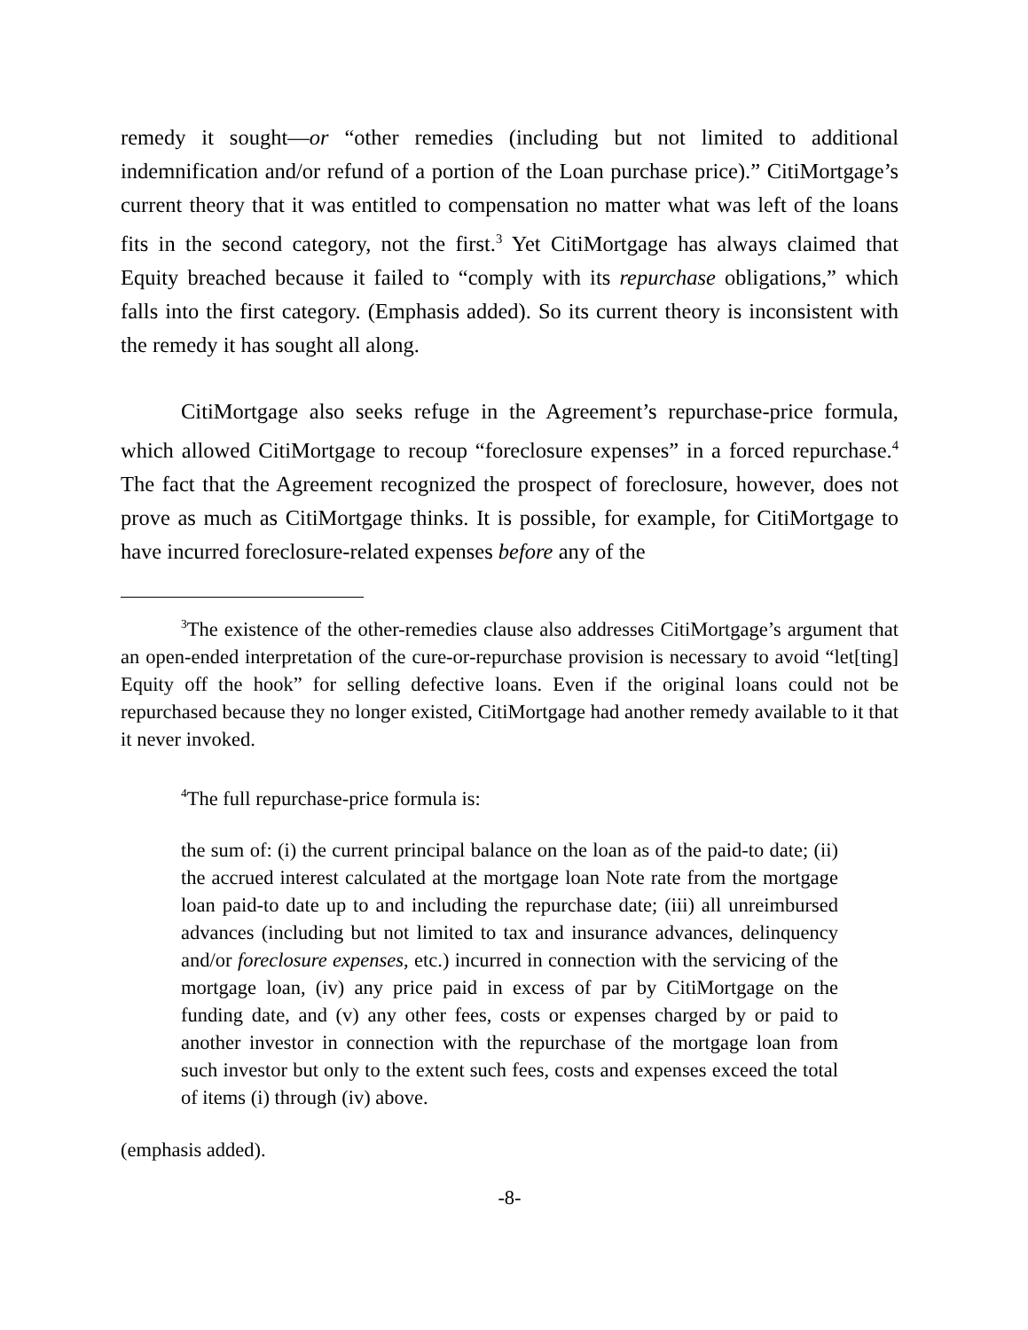remedy it sought—or “other remedies (including but not limited to additional indemnification and/or refund of a portion of the Loan purchase price).” CitiMortgage’s current theory that it was entitled to compensation no matter what was left of the loans fits in the second category, not the first.<sup>3</sup> Yet CitiMortgage has always claimed that Equity breached because it failed to “comply with its repurchase obligations,” which falls into the first category. (Emphasis added). So its current theory is inconsistent with the remedy it has sought all along.
CitiMortgage also seeks refuge in the Agreement’s repurchase-price formula, which allowed CitiMortgage to recoup “foreclosure expenses” in a forced repurchase.<sup>4</sup> The fact that the Agreement recognized the prospect of foreclosure, however, does not prove as much as CitiMortgage thinks. It is possible, for example, for CitiMortgage to have incurred foreclosure-related expenses before any of the
<sup>3</sup> The existence of the other-remedies clause also addresses CitiMortgage’s argument that an open-ended interpretation of the cure-or-repurchase provision is necessary to avoid “let[ting] Equity off the hook” for selling defective loans. Even if the original loans could not be repurchased because they no longer existed, CitiMortgage had another remedy available to it that it never invoked.
<sup>4</sup> The full repurchase-price formula is:
the sum of: (i) the current principal balance on the loan as of the paid-to date; (ii) the accrued interest calculated at the mortgage loan Note rate from the mortgage loan paid-to date up to and including the repurchase date; (iii) all unreimbursed advances (including but not limited to tax and insurance advances, delinquency and/or foreclosure expenses, etc.) incurred in connection with the servicing of the mortgage loan, (iv) any price paid in excess of par by CitiMortgage on the funding date, and (v) any other fees, costs or expenses charged by or paid to another investor in connection with the repurchase of the mortgage loan from such investor but only to the extent such fees, costs and expenses exceed the total of items (i) through (iv) above.
(emphasis added).
-8-